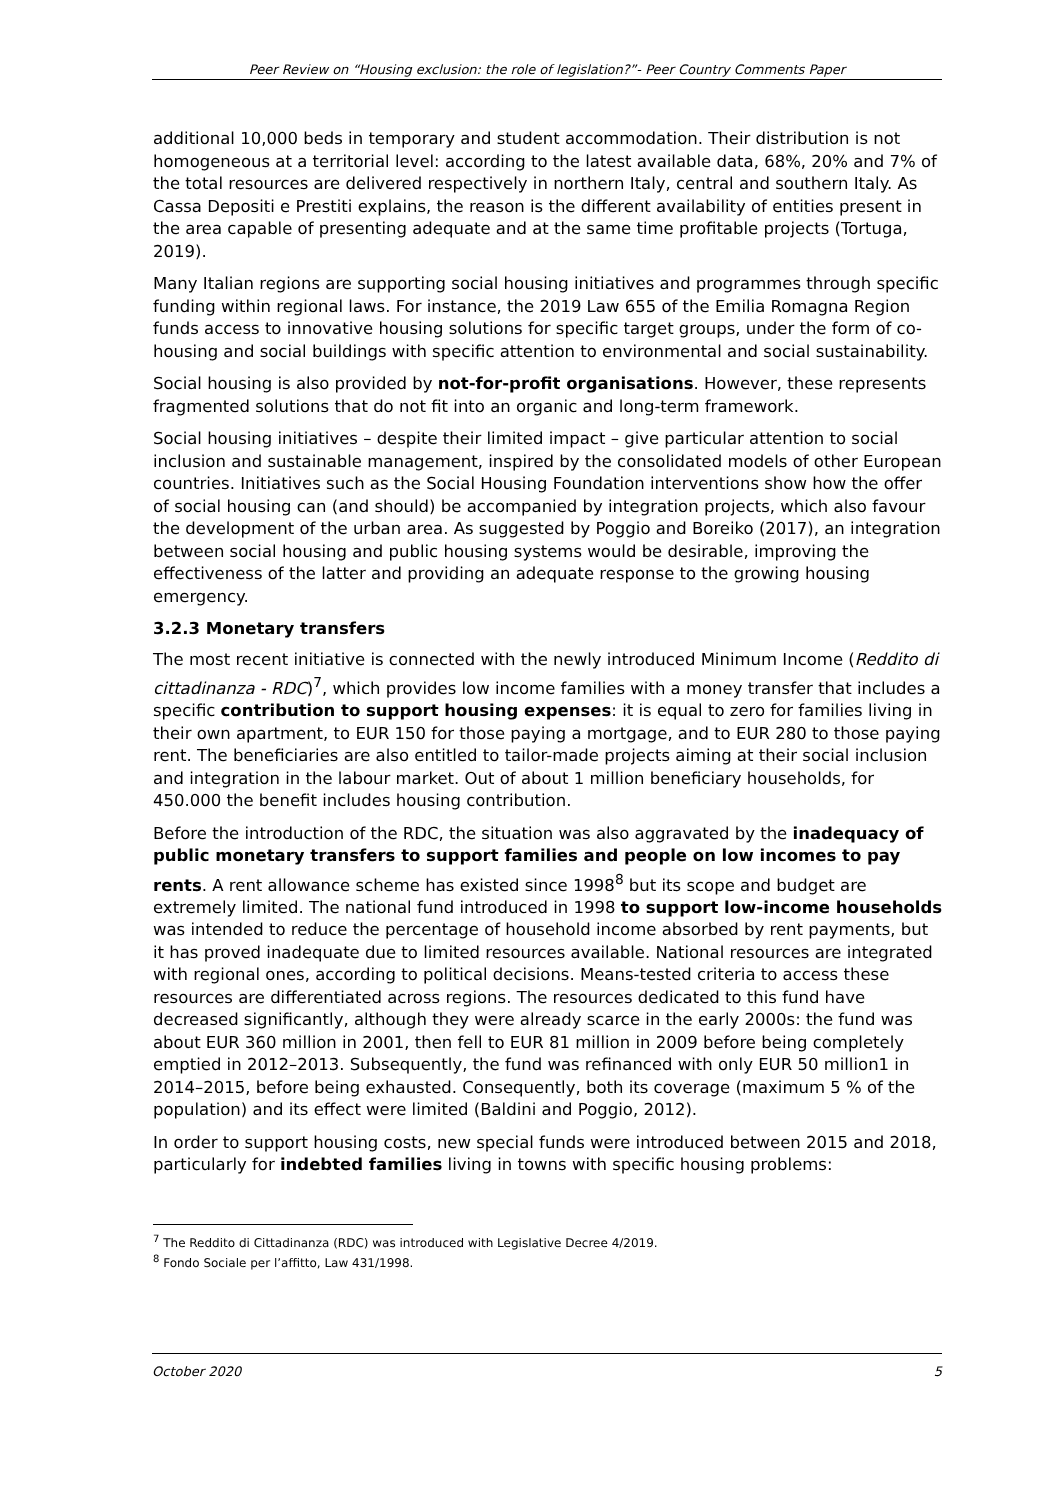Peer Review on “Housing exclusion: the role of legislation?”- Peer Country Comments Paper
additional 10,000 beds in temporary and student accommodation. Their distribution is not homogeneous at a territorial level: according to the latest available data, 68%, 20% and 7% of the total resources are delivered respectively in northern Italy, central and southern Italy. As Cassa Depositi e Prestiti explains, the reason is the different availability of entities present in the area capable of presenting adequate and at the same time profitable projects (Tortuga, 2019).
Many Italian regions are supporting social housing initiatives and programmes through specific funding within regional laws. For instance, the 2019 Law 655 of the Emilia Romagna Region funds access to innovative housing solutions for specific target groups, under the form of co-housing and social buildings with specific attention to environmental and social sustainability.
Social housing is also provided by not-for-profit organisations. However, these represents fragmented solutions that do not fit into an organic and long-term framework.
Social housing initiatives – despite their limited impact – give particular attention to social inclusion and sustainable management, inspired by the consolidated models of other European countries. Initiatives such as the Social Housing Foundation interventions show how the offer of social housing can (and should) be accompanied by integration projects, which also favour the development of the urban area. As suggested by Poggio and Boreiko (2017), an integration between social housing and public housing systems would be desirable, improving the effectiveness of the latter and providing an adequate response to the growing housing emergency.
3.2.3 Monetary transfers
The most recent initiative is connected with the newly introduced Minimum Income (Reddito di cittadinanza - RDC)<sup>7</sup>, which provides low income families with a money transfer that includes a specific contribution to support housing expenses: it is equal to zero for families living in their own apartment, to EUR 150 for those paying a mortgage, and to EUR 280 to those paying rent. The beneficiaries are also entitled to tailor-made projects aiming at their social inclusion and integration in the labour market. Out of about 1 million beneficiary households, for 450.000 the benefit includes housing contribution.
Before the introduction of the RDC, the situation was also aggravated by the inadequacy of public monetary transfers to support families and people on low incomes to pay rents. A rent allowance scheme has existed since 1998<sup>8</sup> but its scope and budget are extremely limited. The national fund introduced in 1998 to support low-income households was intended to reduce the percentage of household income absorbed by rent payments, but it has proved inadequate due to limited resources available. National resources are integrated with regional ones, according to political decisions. Means-tested criteria to access these resources are differentiated across regions. The resources dedicated to this fund have decreased significantly, although they were already scarce in the early 2000s: the fund was about EUR 360 million in 2001, then fell to EUR 81 million in 2009 before being completely emptied in 2012–2013. Subsequently, the fund was refinanced with only EUR 50 million1 in 2014–2015, before being exhausted. Consequently, both its coverage (maximum 5 % of the population) and its effect were limited (Baldini and Poggio, 2012).
In order to support housing costs, new special funds were introduced between 2015 and 2018, particularly for indebted families living in towns with specific housing problems:
<sup>7</sup> The Reddito di Cittadinanza (RDC) was introduced with Legislative Decree 4/2019.
<sup>8</sup> Fondo Sociale per l’affitto, Law 431/1998.
October 2020 5